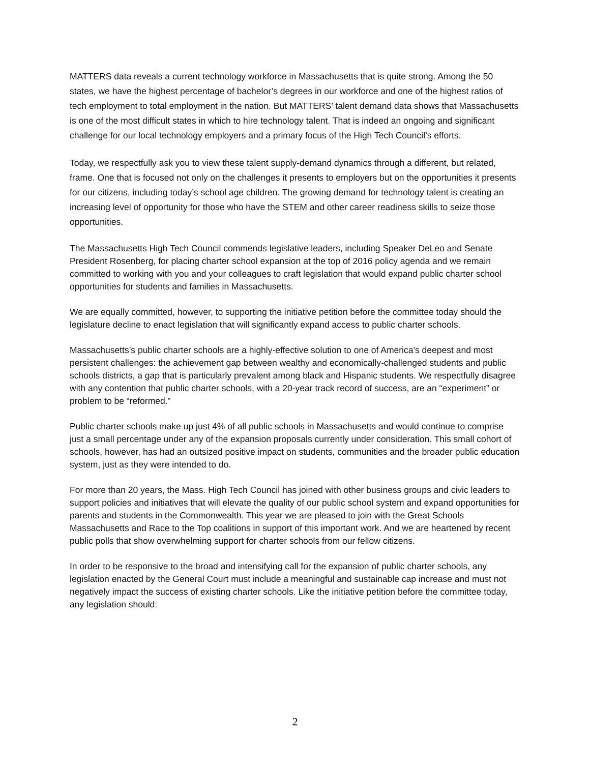MATTERS data reveals a current technology workforce in Massachusetts that is quite strong. Among the 50 states, we have the highest percentage of bachelor’s degrees in our workforce and one of the highest ratios of tech employment to total employment in the nation. But MATTERS’ talent demand data shows that Massachusetts is one of the most difficult states in which to hire technology talent. That is indeed an ongoing and significant challenge for our local technology employers and a primary focus of the High Tech Council’s efforts.
Today, we respectfully ask you to view these talent supply-demand dynamics through a different, but related, frame. One that is focused not only on the challenges it presents to employers but on the opportunities it presents for our citizens, including today’s school age children. The growing demand for technology talent is creating an increasing level of opportunity for those who have the STEM and other career readiness skills to seize those opportunities.
The Massachusetts High Tech Council commends legislative leaders, including Speaker DeLeo and Senate President Rosenberg, for placing charter school expansion at the top of 2016 policy agenda and we remain committed to working with you and your colleagues to craft legislation that would expand public charter school opportunities for students and families in Massachusetts.
We are equally committed, however, to supporting the initiative petition before the committee today should the legislature decline to enact legislation that will significantly expand access to public charter schools.
Massachusetts’s public charter schools are a highly-effective solution to one of America’s deepest and most persistent challenges: the achievement gap between wealthy and economically-challenged students and public schools districts, a gap that is particularly prevalent among black and Hispanic students. We respectfully disagree with any contention that public charter schools, with a 20-year track record of success, are an “experiment” or problem to be “reformed.”
Public charter schools make up just 4% of all public schools in Massachusetts and would continue to comprise just a small percentage under any of the expansion proposals currently under consideration. This small cohort of schools, however, has had an outsized positive impact on students, communities and the broader public education system, just as they were intended to do.
For more than 20 years, the Mass. High Tech Council has joined with other business groups and civic leaders to support policies and initiatives that will elevate the quality of our public school system and expand opportunities for parents and students in the Commonwealth. This year we are pleased to join with the Great Schools Massachusetts and Race to the Top coalitions in support of this important work. And we are heartened by recent public polls that show overwhelming support for charter schools from our fellow citizens.
In order to be responsive to the broad and intensifying call for the expansion of public charter schools, any legislation enacted by the General Court must include a meaningful and sustainable cap increase and must not negatively impact the success of existing charter schools. Like the initiative petition before the committee today, any legislation should:
2